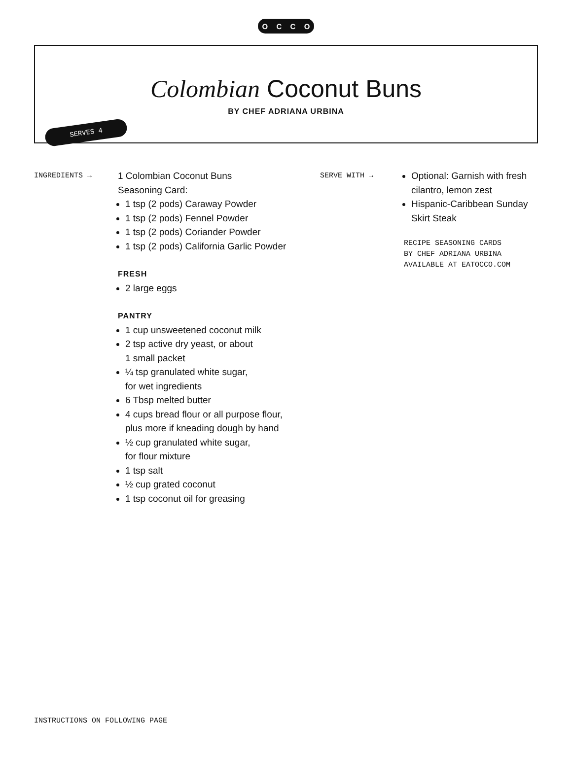OCCO
Colombian Coconut Buns
BY CHEF ADRIANA URBINA
SERVES 4
INGREDIENTS →
1 Colombian Coconut Buns
Seasoning Card:
1 tsp (2 pods) Caraway Powder
1 tsp (2 pods) Fennel Powder
1 tsp (2 pods) Coriander Powder
1 tsp (2 pods) California Garlic Powder
FRESH
2 large eggs
PANTRY
1 cup unsweetened coconut milk
2 tsp active dry yeast, or about
1 small packet
¼ tsp granulated white sugar,
for wet ingredients
6 Tbsp melted butter
4 cups bread flour or all purpose flour,
plus more if kneading dough by hand
½ cup granulated white sugar,
for flour mixture
1 tsp salt
½ cup grated coconut
1 tsp coconut oil for greasing
SERVE WITH →
Optional: Garnish with fresh cilantro, lemon zest
Hispanic-Caribbean Sunday Skirt Steak
RECIPE SEASONING CARDS
BY CHEF ADRIANA URBINA
AVAILABLE AT EATOCCO.COM
INSTRUCTIONS ON FOLLOWING PAGE